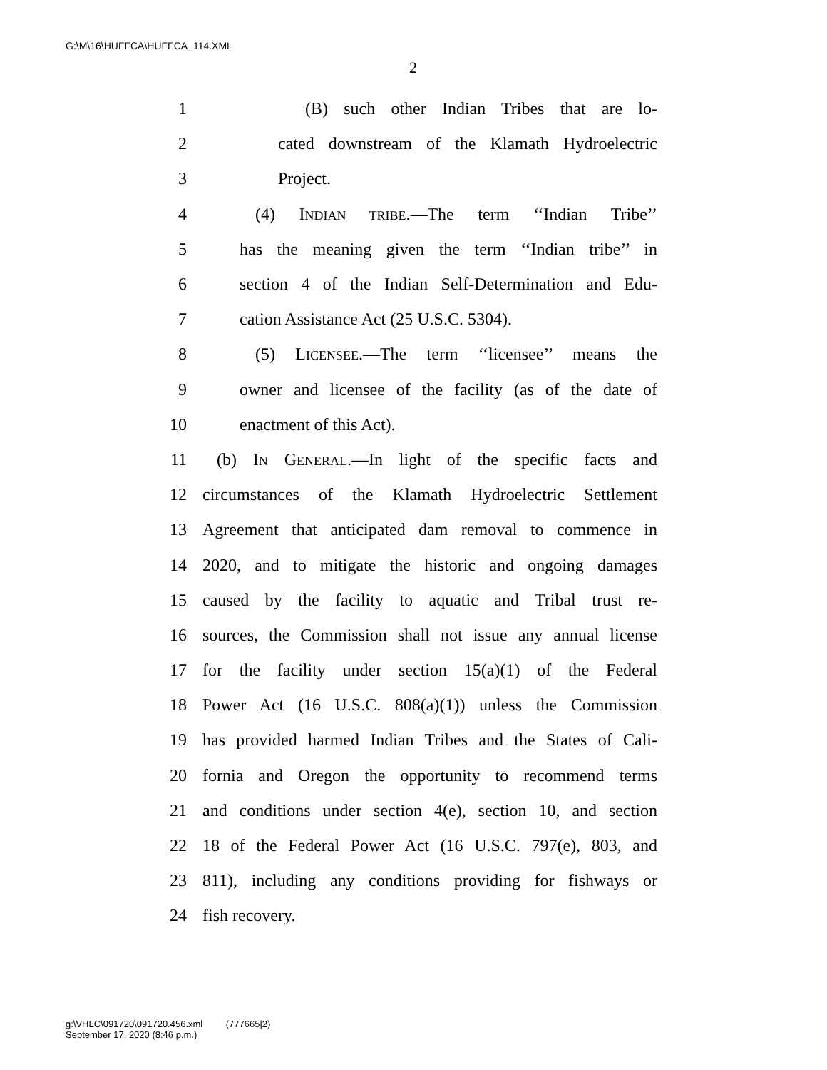G:\M\16\HUFFCA\HUFFCA_114.XML
2
1 (B) such other Indian Tribes that are lo-
2 cated downstream of the Klamath Hydroelectric
3 Project.
4 (4) INDIAN TRIBE.—The term ‘‘Indian Tribe’’
5 has the meaning given the term ‘‘Indian tribe’’ in
6 section 4 of the Indian Self-Determination and Edu-
7 cation Assistance Act (25 U.S.C. 5304).
8 (5) LICENSEE.—The term ‘‘licensee’’ means the
9 owner and licensee of the facility (as of the date of
10 enactment of this Act).
11 (b) IN GENERAL.—In light of the specific facts and
12 circumstances of the Klamath Hydroelectric Settlement
13 Agreement that anticipated dam removal to commence in
14 2020, and to mitigate the historic and ongoing damages
15 caused by the facility to aquatic and Tribal trust re-
16 sources, the Commission shall not issue any annual license
17 for the facility under section 15(a)(1) of the Federal
18 Power Act (16 U.S.C. 808(a)(1)) unless the Commission
19 has provided harmed Indian Tribes and the States of Cali-
20 fornia and Oregon the opportunity to recommend terms
21 and conditions under section 4(e), section 10, and section
22 18 of the Federal Power Act (16 U.S.C. 797(e), 803, and
23 811), including any conditions providing for fishways or
24 fish recovery.
g:\VHLC\091720\091720.456.xml (777665|2)
September 17, 2020 (8:46 p.m.)